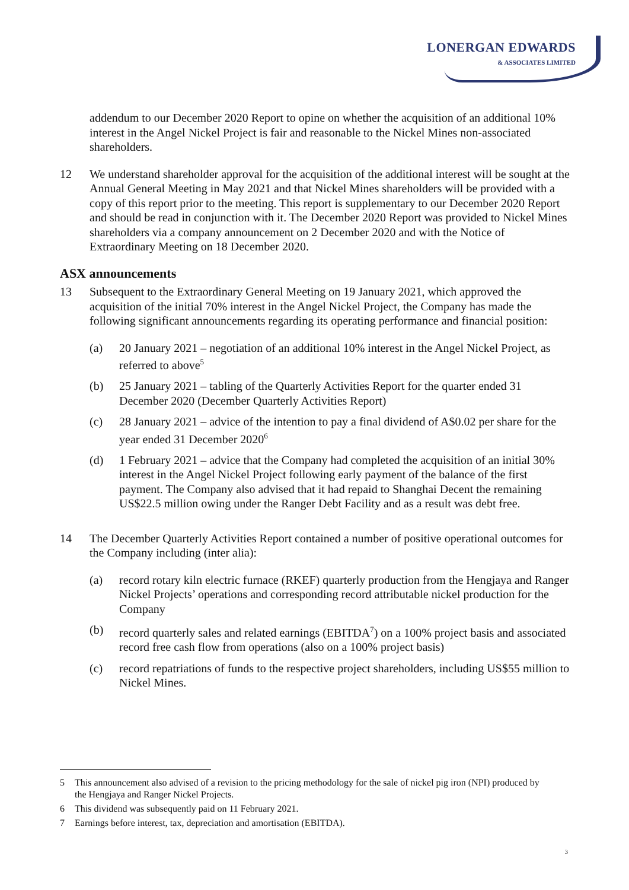LONERGAN EDWARDS
& ASSOCIATES LIMITED
addendum to our December 2020 Report to opine on whether the acquisition of an additional 10% interest in the Angel Nickel Project is fair and reasonable to the Nickel Mines non-associated shareholders.
12 We understand shareholder approval for the acquisition of the additional interest will be sought at the Annual General Meeting in May 2021 and that Nickel Mines shareholders will be provided with a copy of this report prior to the meeting. This report is supplementary to our December 2020 Report and should be read in conjunction with it. The December 2020 Report was provided to Nickel Mines shareholders via a company announcement on 2 December 2020 and with the Notice of Extraordinary Meeting on 18 December 2020.
ASX announcements
13 Subsequent to the Extraordinary General Meeting on 19 January 2021, which approved the acquisition of the initial 70% interest in the Angel Nickel Project, the Company has made the following significant announcements regarding its operating performance and financial position:
(a) 20 January 2021 – negotiation of an additional 10% interest in the Angel Nickel Project, as referred to above<sup>5</sup>
(b) 25 January 2021 – tabling of the Quarterly Activities Report for the quarter ended 31 December 2020 (December Quarterly Activities Report)
(c) 28 January 2021 – advice of the intention to pay a final dividend of A$0.02 per share for the year ended 31 December 2020<sup>6</sup>
(d) 1 February 2021 – advice that the Company had completed the acquisition of an initial 30% interest in the Angel Nickel Project following early payment of the balance of the first payment. The Company also advised that it had repaid to Shanghai Decent the remaining US$22.5 million owing under the Ranger Debt Facility and as a result was debt free.
14 The December Quarterly Activities Report contained a number of positive operational outcomes for the Company including (inter alia):
(a) record rotary kiln electric furnace (RKEF) quarterly production from the Hengjaya and Ranger Nickel Projects’ operations and corresponding record attributable nickel production for the Company
(b) record quarterly sales and related earnings (EBITDA<sup>7</sup>) on a 100% project basis and associated record free cash flow from operations (also on a 100% project basis)
(c) record repatriations of funds to the respective project shareholders, including US$55 million to Nickel Mines.
5 This announcement also advised of a revision to the pricing methodology for the sale of nickel pig iron (NPI) produced by the Hengjaya and Ranger Nickel Projects.
6 This dividend was subsequently paid on 11 February 2021.
7 Earnings before interest, tax, depreciation and amortisation (EBITDA).
3